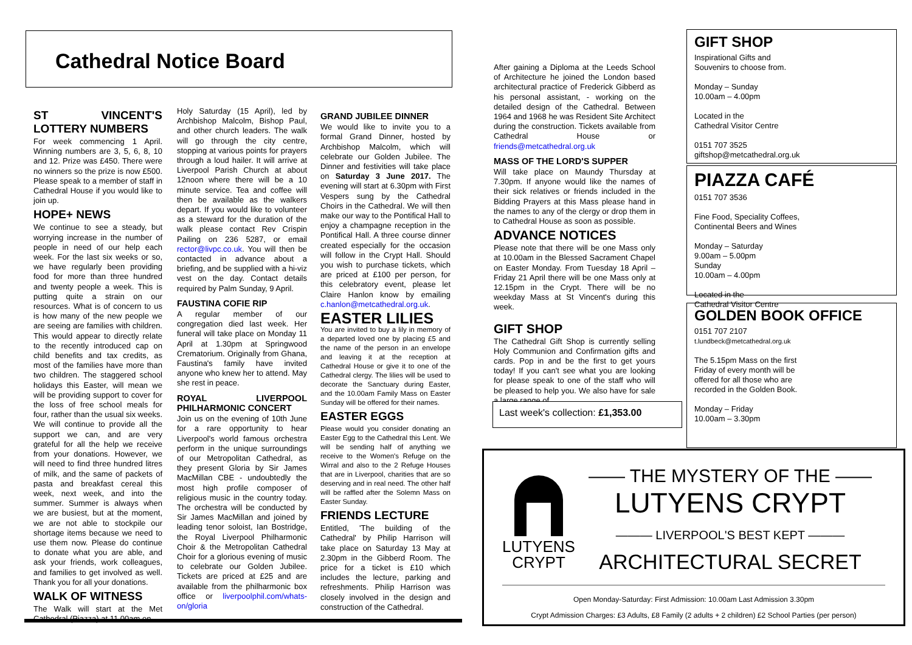Cathedral Notice Board
ST VINCENT'S LOTTERY NUMBERS
For week commencing 1 April. Winning numbers are 3, 5, 6, 8, 10 and 12. Prize was £450. There were no winners so the prize is now £500. Please speak to a member of staff in Cathedral House if you would like to join up.
HOPE+ NEWS
We continue to see a steady, but worrying increase in the number of people in need of our help each week. For the last six weeks or so, we have regularly been providing food for more than three hundred and twenty people a week. This is putting quite a strain on our resources. What is of concern to us is how many of the new people we are seeing are families with children. This would appear to directly relate to the recently introduced cap on child benefits and tax credits, as most of the families have more than two children. The staggered school holidays this Easter, will mean we will be providing support to cover for the loss of free school meals for four, rather than the usual six weeks. We will continue to provide all the support we can, and are very grateful for all the help we receive from your donations. However, we will need to find three hundred litres of milk, and the same of packets of pasta and breakfast cereal this week, next week, and into the summer. Summer is always when we are busiest, but at the moment, we are not able to stockpile our shortage items because we need to use them now. Please do continue to donate what you are able, and ask your friends, work colleagues, and families to get involved as well. Thank you for all your donations.
WALK OF WITNESS
The Walk will start at the Met Cathedral (Piazza) at 11.00am on
Holy Saturday (15 April), led by Archbishop Malcolm, Bishop Paul, and other church leaders. The walk will go through the city centre, stopping at various points for prayers through a loud hailer. It will arrive at Liverpool Parish Church at about 12noon where there will be a 10 minute service. Tea and coffee will then be available as the walkers depart. If you would like to volunteer as a steward for the duration of the walk please contact Rev Crispin Pailing on 236 5287, or email rector@livpc.co.uk. You will then be contacted in advance about a briefing, and be supplied with a hi-viz vest on the day. Contact details required by Palm Sunday, 9 April.
FAUSTINA COFIE RIP
A regular member of our congregation died last week. Her funeral will take place on Monday 11 April at 1.30pm at Springwood Crematorium. Originally from Ghana, Faustina's family have invited anyone who knew her to attend. May she rest in peace.
ROYAL LIVERPOOL PHILHARMONIC CONCERT
Join us on the evening of 10th June for a rare opportunity to hear Liverpool's world famous orchestra perform in the unique surroundings of our Metropolitan Cathedral, as they present Gloria by Sir James MacMillan CBE - undoubtedly the most high profile composer of religious music in the country today. The orchestra will be conducted by Sir James MacMillan and joined by leading tenor soloist, Ian Bostridge, the Royal Liverpool Philharmonic Choir & the Metropolitan Cathedral Choir for a glorious evening of music to celebrate our Golden Jubilee. Tickets are priced at £25 and are available from the philharmonic box office or liverpoolphil.com/whats-on/gloria
GRAND JUBILEE DINNER
We would like to invite you to a formal Grand Dinner, hosted by Archbishop Malcolm, which will celebrate our Golden Jubilee. The Dinner and festivities will take place on Saturday 3 June 2017. The evening will start at 6.30pm with First Vespers sung by the Cathedral Choirs in the Cathedral. We will then make our way to the Pontifical Hall to enjoy a champagne reception in the Pontifical Hall. A three course dinner created especially for the occasion will follow in the Crypt Hall. Should you wish to purchase tickets, which are priced at £100 per person, for this celebratory event, please let Claire Hanlon know by emailing c.hanlon@metcathedral.org.uk.
EASTER LILIES
You are invited to buy a lily in memory of a departed loved one by placing £5 and the name of the person in an envelope and leaving it at the reception at Cathedral House or give it to one of the Cathedral clergy. The lilies will be used to decorate the Sanctuary during Easter, and the 10.00am Family Mass on Easter Sunday will be offered for their names.
EASTER EGGS
Please would you consider donating an Easter Egg to the Cathedral this Lent. We will be sending half of anything we receive to the Women's Refuge on the Wirral and also to the 2 Refuge Houses that are in Liverpool, charities that are so deserving and in real need. The other half will be raffled after the Solemn Mass on Easter Sunday.
FRIENDS LECTURE
Entitled, 'The building of the Cathedral' by Philip Harrison will take place on Saturday 13 May at 2.30pm in the Gibberd Room. The price for a ticket is £10 which includes the lecture, parking and refreshments. Philip Harrison was closely involved in the design and construction of the Cathedral.
After gaining a Diploma at the Leeds School of Architecture he joined the London based architectural practice of Frederick Gibberd as his personal assistant, - working on the detailed design of the Cathedral. Between 1964 and 1968 he was Resident Site Architect during the construction. Tickets available from Cathedral House or friends@metcathedral.org.uk
MASS OF THE LORD'S SUPPER
Will take place on Maundy Thursday at 7.30pm. If anyone would like the names of their sick relatives or friends included in the Bidding Prayers at this Mass please hand in the names to any of the clergy or drop them in to Cathedral House as soon as possible.
ADVANCE NOTICES
Please note that there will be one Mass only at 10.00am in the Blessed Sacrament Chapel on Easter Monday. From Tuesday 18 April – Friday 21 April there will be one Mass only at 12.15pm in the Crypt. There will be no weekday Mass at St Vincent's during this week.
GIFT SHOP
The Cathedral Gift Shop is currently selling Holy Communion and Confirmation gifts and cards. Pop in and be the first to get yours today! If you can't see what you are looking for please speak to one of the staff who will be pleased to help you. We also have for sale a large range of
Last week's collection: £1,353.00
GIFT SHOP
Inspirational Gifts and
Souvenirs to choose from.
Monday – Sunday
10.00am – 4.00pm
Located in the
Cathedral Visitor Centre
0151 707 3525
giftshop@metcathedral.org.uk
PIAZZA CAFÉ
0151 707 3536
Fine Food, Speciality Coffees,
Continental Beers and Wines
Monday – Saturday
9.00am – 5.00pm
Sunday
10.00am – 4.00pm
Located in the
Cathedral Visitor Centre
GOLDEN BOOK OFFICE
0151 707 2107
t.lundbeck@metcathedral.org.uk
The 5.15pm Mass on the first Friday of every month will be offered for all those who are recorded in the Golden Book.
Monday – Friday
10.00am – 3.30pm
LUTYENS
CRYPT
—— THE MYSTERY OF THE ——
LUTYENS CRYPT
——— LIVERPOOL'S BEST KEPT ———
ARCHITECTURAL SECRET
Open Monday-Saturday: First Admission: 10.00am Last Admission 3.30pm
Crypt Admission Charges: £3 Adults, £8 Family (2 adults + 2 children) £2 School Parties (per person)